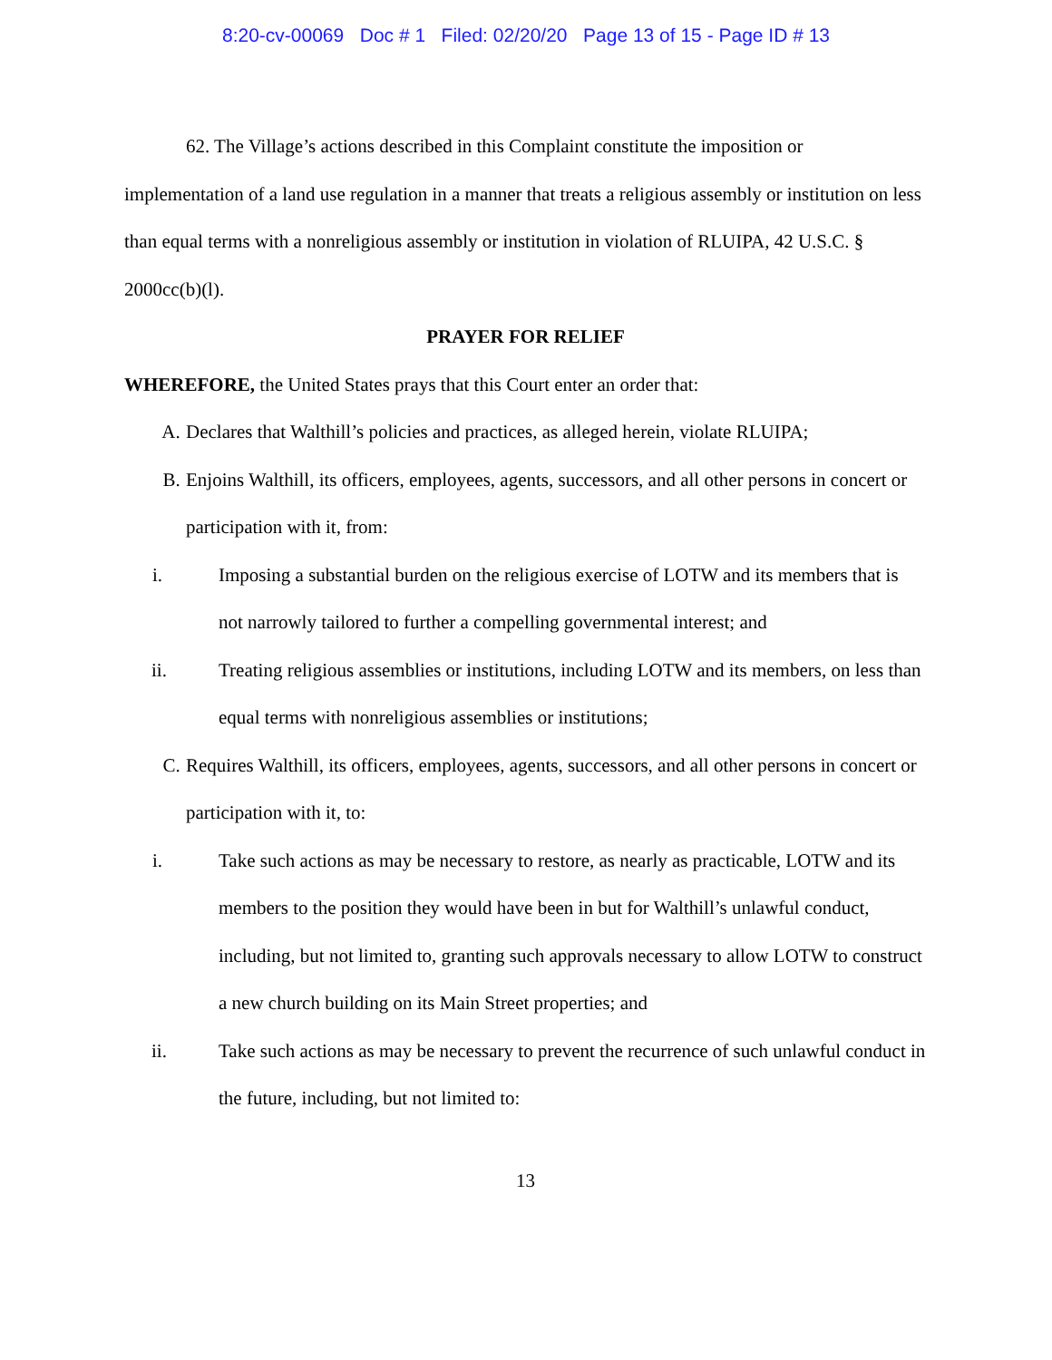8:20-cv-00069 Doc # 1 Filed: 02/20/20 Page 13 of 15 - Page ID # 13
62. The Village’s actions described in this Complaint constitute the imposition or implementation of a land use regulation in a manner that treats a religious assembly or institution on less than equal terms with a nonreligious assembly or institution in violation of RLUIPA, 42 U.S.C. § 2000cc(b)(l).
PRAYER FOR RELIEF
WHEREFORE, the United States prays that this Court enter an order that:
A. Declares that Walthill’s policies and practices, as alleged herein, violate RLUIPA;
B. Enjoins Walthill, its officers, employees, agents, successors, and all other persons in concert or participation with it, from:
i. Imposing a substantial burden on the religious exercise of LOTW and its members that is not narrowly tailored to further a compelling governmental interest; and
ii. Treating religious assemblies or institutions, including LOTW and its members, on less than equal terms with nonreligious assemblies or institutions;
C. Requires Walthill, its officers, employees, agents, successors, and all other persons in concert or participation with it, to:
i. Take such actions as may be necessary to restore, as nearly as practicable, LOTW and its members to the position they would have been in but for Walthill’s unlawful conduct, including, but not limited to, granting such approvals necessary to allow LOTW to construct a new church building on its Main Street properties; and
ii. Take such actions as may be necessary to prevent the recurrence of such unlawful conduct in the future, including, but not limited to:
13